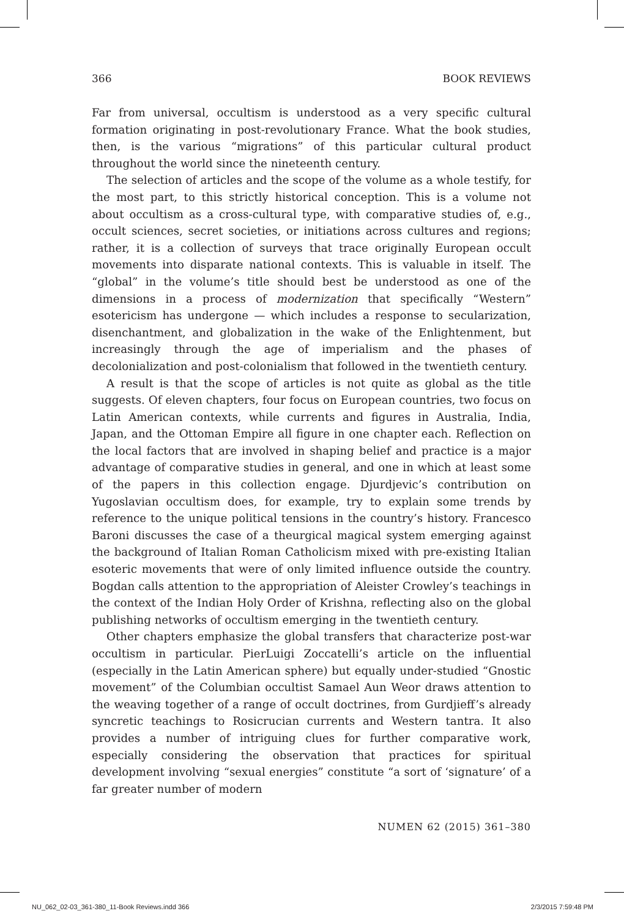366 BOOK REVIEWS
Far from universal, occultism is understood as a very specific cultural formation originating in post-revolutionary France. What the book studies, then, is the various “migrations” of this particular cultural product throughout the world since the nineteenth century.
The selection of articles and the scope of the volume as a whole testify, for the most part, to this strictly historical conception. This is a volume not about occultism as a cross-cultural type, with comparative studies of, e.g., occult sciences, secret societies, or initiations across cultures and regions; rather, it is a collection of surveys that trace originally European occult movements into disparate national contexts. This is valuable in itself. The “global” in the volume’s title should best be understood as one of the dimensions in a process of modernization that specifically “Western” esotericism has undergone — which includes a response to secularization, disenchantment, and globalization in the wake of the Enlightenment, but increasingly through the age of imperialism and the phases of decolonialization and post-colonialism that followed in the twentieth century.
A result is that the scope of articles is not quite as global as the title suggests. Of eleven chapters, four focus on European countries, two focus on Latin American contexts, while currents and figures in Australia, India, Japan, and the Ottoman Empire all figure in one chapter each. Reflection on the local factors that are involved in shaping belief and practice is a major advantage of comparative studies in general, and one in which at least some of the papers in this collection engage. Djurdjevic’s contribution on Yugoslavian occultism does, for example, try to explain some trends by reference to the unique political tensions in the country’s history. Francesco Baroni discusses the case of a theurgical magical system emerging against the background of Italian Roman Catholicism mixed with pre-existing Italian esoteric movements that were of only limited influence outside the country. Bogdan calls attention to the appropriation of Aleister Crowley’s teachings in the context of the Indian Holy Order of Krishna, reflecting also on the global publishing networks of occultism emerging in the twentieth century.
Other chapters emphasize the global transfers that characterize post-war occultism in particular. PierLuigi Zoccatelli’s article on the influential (especially in the Latin American sphere) but equally under-studied “Gnostic movement” of the Columbian occultist Samael Aun Weor draws attention to the weaving together of a range of occult doctrines, from Gurdjieff’s already syncretic teachings to Rosicrucian currents and Western tantra. It also provides a number of intriguing clues for further comparative work, especially considering the observation that practices for spiritual development involving “sexual energies” constitute “a sort of ‘signature’ of a far greater number of modern
NUMEN 62 (2015) 361–380
NU_062_02-03_361-380_11-Book Reviews.indd 366 2/3/2015 7:59:48 PM